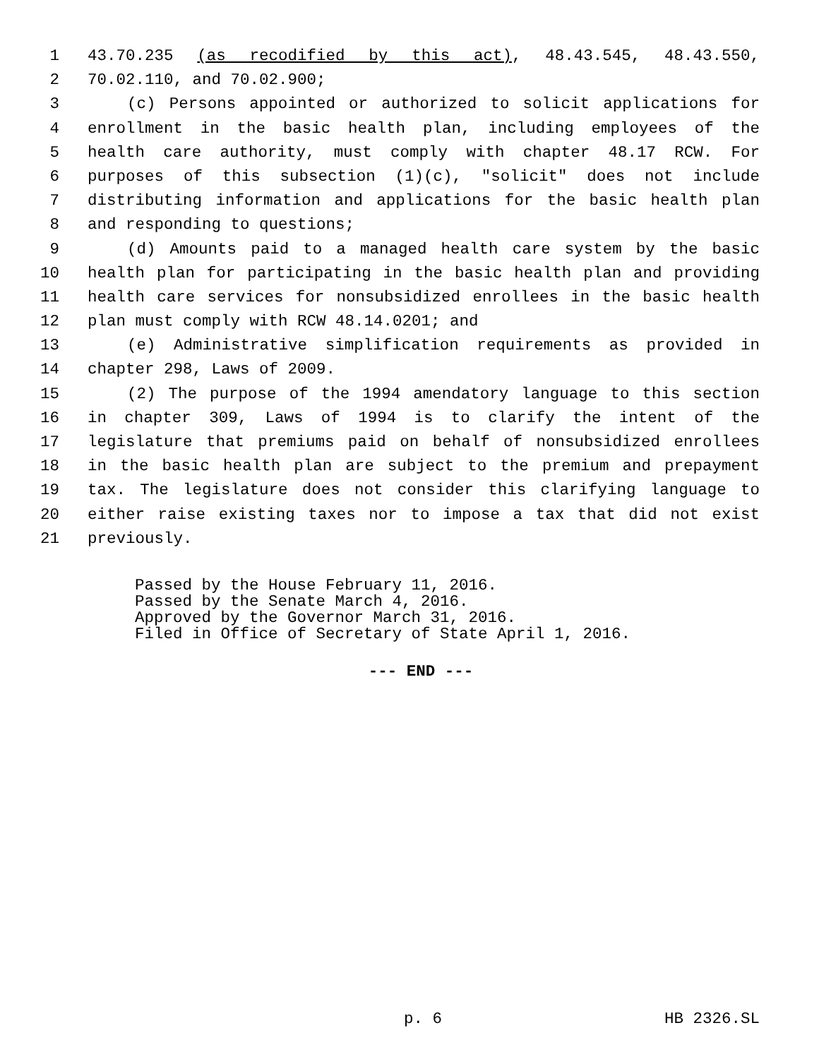1 43.70.235 (as recodified by this act), 48.43.545, 48.43.550,
2 70.02.110, and 70.02.900;
3 (c) Persons appointed or authorized to solicit applications for
4 enrollment in the basic health plan, including employees of the
5 health care authority, must comply with chapter 48.17 RCW. For
6 purposes of this subsection (1)(c), "solicit" does not include
7 distributing information and applications for the basic health plan
8 and responding to questions;
9 (d) Amounts paid to a managed health care system by the basic
10 health plan for participating in the basic health plan and providing
11 health care services for nonsubsidized enrollees in the basic health
12 plan must comply with RCW 48.14.0201; and
13 (e) Administrative simplification requirements as provided in
14 chapter 298, Laws of 2009.
15 (2) The purpose of the 1994 amendatory language to this section
16 in chapter 309, Laws of 1994 is to clarify the intent of the
17 legislature that premiums paid on behalf of nonsubsidized enrollees
18 in the basic health plan are subject to the premium and prepayment
19 tax. The legislature does not consider this clarifying language to
20 either raise existing taxes nor to impose a tax that did not exist
21 previously.
Passed by the House February 11, 2016.
Passed by the Senate March 4, 2016.
Approved by the Governor March 31, 2016.
Filed in Office of Secretary of State April 1, 2016.
--- END ---
p. 6 HB 2326.SL